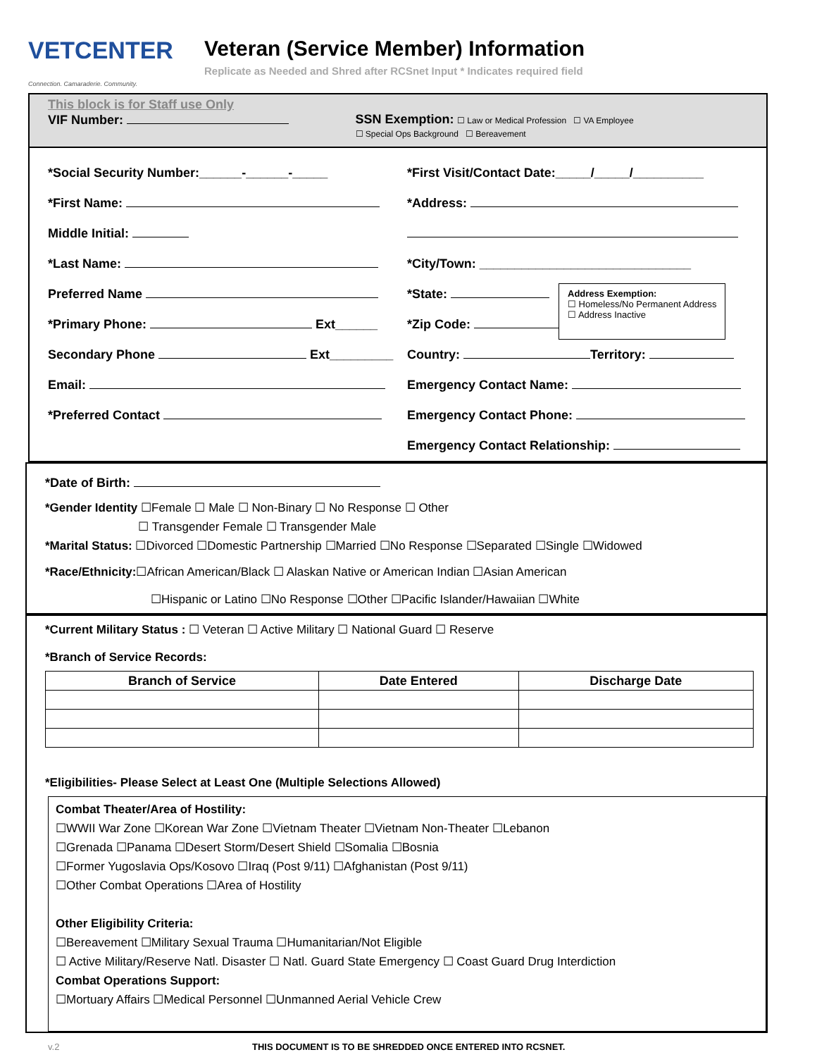VETCENTER Connection. Camaraderie. Community.
Veteran (Service Member) Information
Replicate as Needed and Shred after RCSnet Input * Indicates required field
This block is for Staff use Only
VIF Number: SSN Exemption: ☐ Law or Medical Profession ☐ VA Employee
☐ Special Ops Background ☐ Bereavement
*Social Security Number:______-______-_____
*First Name:
Middle Initial:
*Last Name:
Preferred Name
*Primary Phone: Ext______
Secondary Phone Ext_________
Email:
*Preferred Contact
*First Visit/Contact Date:_____/_____/__________
*Address:
*City/Town: ______________________________
*State:
*Zip Code:
Address Exemption:
☐ Homeless/No Permanent Address
☐ Address Inactive
Country: Territory:
Emergency Contact Name:
Emergency Contact Phone:
Emergency Contact Relationship:
*Date of Birth:
*Gender Identity ☐Female ☐ Male ☐ Non-Binary ☐ No Response ☐ Other
☐ Transgender Female ☐ Transgender Male
*Marital Status: ☐Divorced ☐Domestic Partnership ☐Married ☐No Response ☐Separated ☐Single ☐Widowed
*Race/Ethnicity:☐African American/Black ☐ Alaskan Native or American Indian ☐Asian American
☐Hispanic or Latino ☐No Response ☐Other ☐Pacific Islander/Hawaiian ☐White
*Current Military Status : ☐ Veteran ☐ Active Military ☐ National Guard ☐ Reserve
*Branch of Service Records:
| Branch of Service | Date Entered | Discharge Date |
| --- | --- | --- |
*Eligibilities- Please Select at Least One (Multiple Selections Allowed)
Combat Theater/Area of Hostility:
☐WWII War Zone ☐Korean War Zone ☐Vietnam Theater ☐Vietnam Non-Theater ☐Lebanon
☐Grenada ☐Panama ☐Desert Storm/Desert Shield ☐Somalia ☐Bosnia
☐Former Yugoslavia Ops/Kosovo ☐Iraq (Post 9/11) ☐Afghanistan (Post 9/11)
☐Other Combat Operations ☐Area of Hostility
Other Eligibility Criteria:
☐Bereavement ☐Military Sexual Trauma ☐Humanitarian/Not Eligible
☐ Active Military/Reserve Natl. Disaster ☐ Natl. Guard State Emergency ☐ Coast Guard Drug Interdiction
Combat Operations Support:
☐Mortuary Affairs ☐Medical Personnel ☐Unmanned Aerial Vehicle Crew
v.2 THIS DOCUMENT IS TO BE SHREDDED ONCE ENTERED INTO RCSNET.